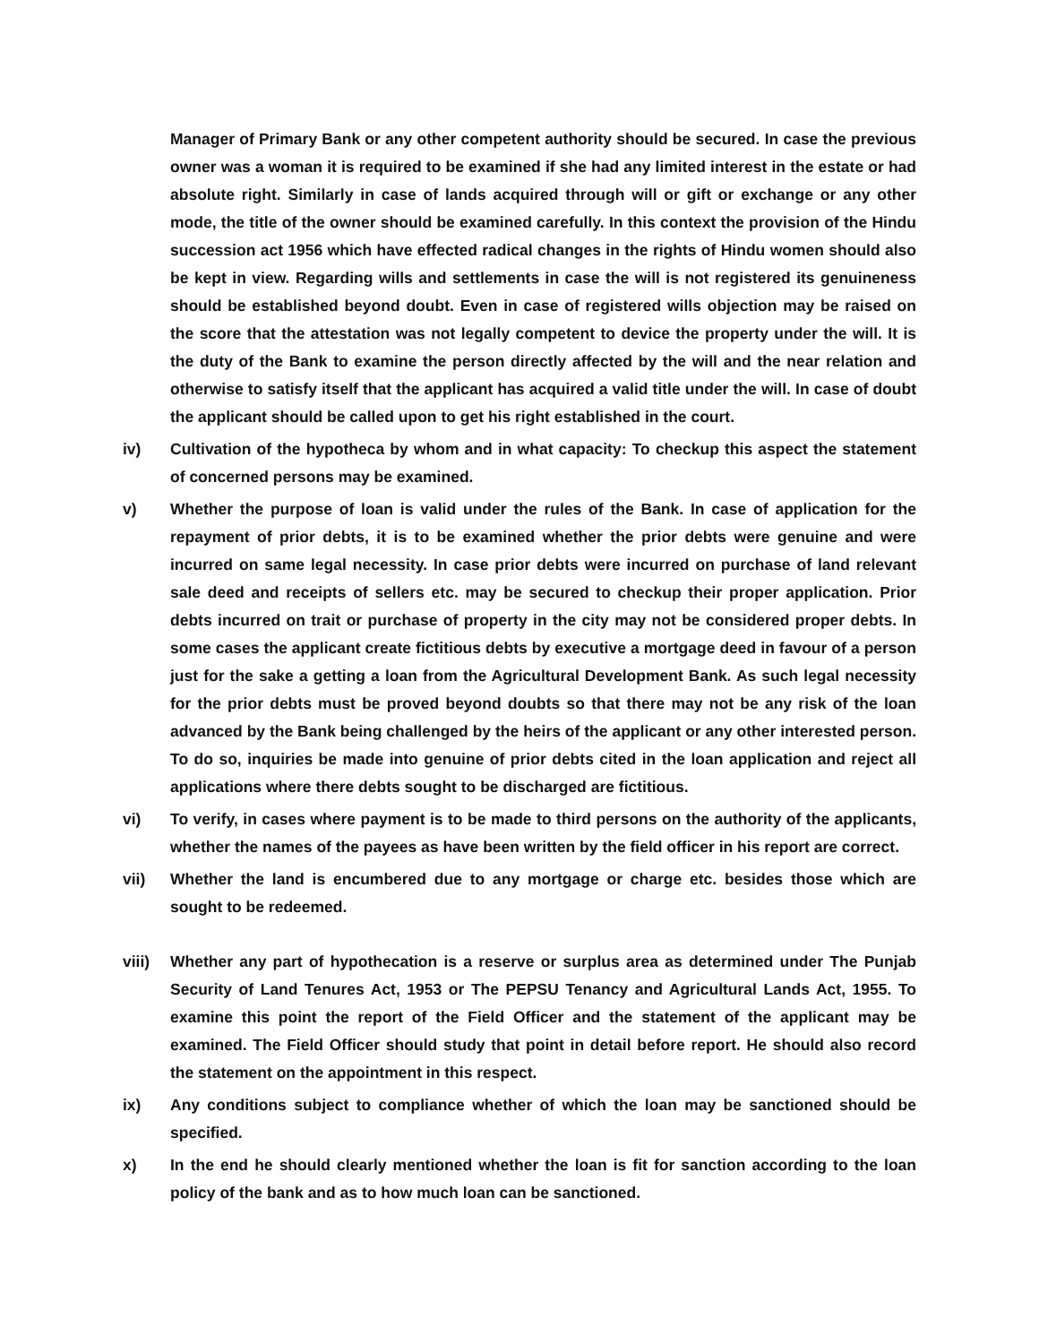Manager of Primary Bank or any other competent authority should be secured. In case the previous owner was a woman it is required to be examined if she had any limited interest in the estate or had absolute right. Similarly in case of lands acquired through will or gift or exchange or any other mode, the title of the owner should be examined carefully. In this context the provision of the Hindu succession act 1956 which have effected radical changes in the rights of Hindu women should also be kept in view. Regarding wills and settlements in case the will is not registered its genuineness should be established beyond doubt. Even in case of registered wills objection may be raised on the score that the attestation was not legally competent to device the property under the will. It is the duty of the Bank to examine the person directly affected by the will and the near relation and otherwise to satisfy itself that the applicant has acquired a valid title under the will. In case of doubt the applicant should be called upon to get his right established in the court.
iv) Cultivation of the hypotheca by whom and in what capacity: To checkup this aspect the statement of concerned persons may be examined.
v) Whether the purpose of loan is valid under the rules of the Bank. In case of application for the repayment of prior debts, it is to be examined whether the prior debts were genuine and were incurred on same legal necessity. In case prior debts were incurred on purchase of land relevant sale deed and receipts of sellers etc. may be secured to checkup their proper application. Prior debts incurred on trait or purchase of property in the city may not be considered proper debts. In some cases the applicant create fictitious debts by executive a mortgage deed in favour of a person just for the sake a getting a loan from the Agricultural Development Bank. As such legal necessity for the prior debts must be proved beyond doubts so that there may not be any risk of the loan advanced by the Bank being challenged by the heirs of the applicant or any other interested person. To do so, inquiries be made into genuine of prior debts cited in the loan application and reject all applications where there debts sought to be discharged are fictitious.
vi) To verify, in cases where payment is to be made to third persons on the authority of the applicants, whether the names of the payees as have been written by the field officer in his report are correct.
vii) Whether the land is encumbered due to any mortgage or charge etc. besides those which are sought to be redeemed.
viii) Whether any part of hypothecation is a reserve or surplus area as determined under The Punjab Security of Land Tenures Act, 1953 or The PEPSU Tenancy and Agricultural Lands Act, 1955. To examine this point the report of the Field Officer and the statement of the applicant may be examined. The Field Officer should study that point in detail before report. He should also record the statement on the appointment in this respect.
ix) Any conditions subject to compliance whether of which the loan may be sanctioned should be specified.
x) In the end he should clearly mentioned whether the loan is fit for sanction according to the loan policy of the bank and as to how much loan can be sanctioned.